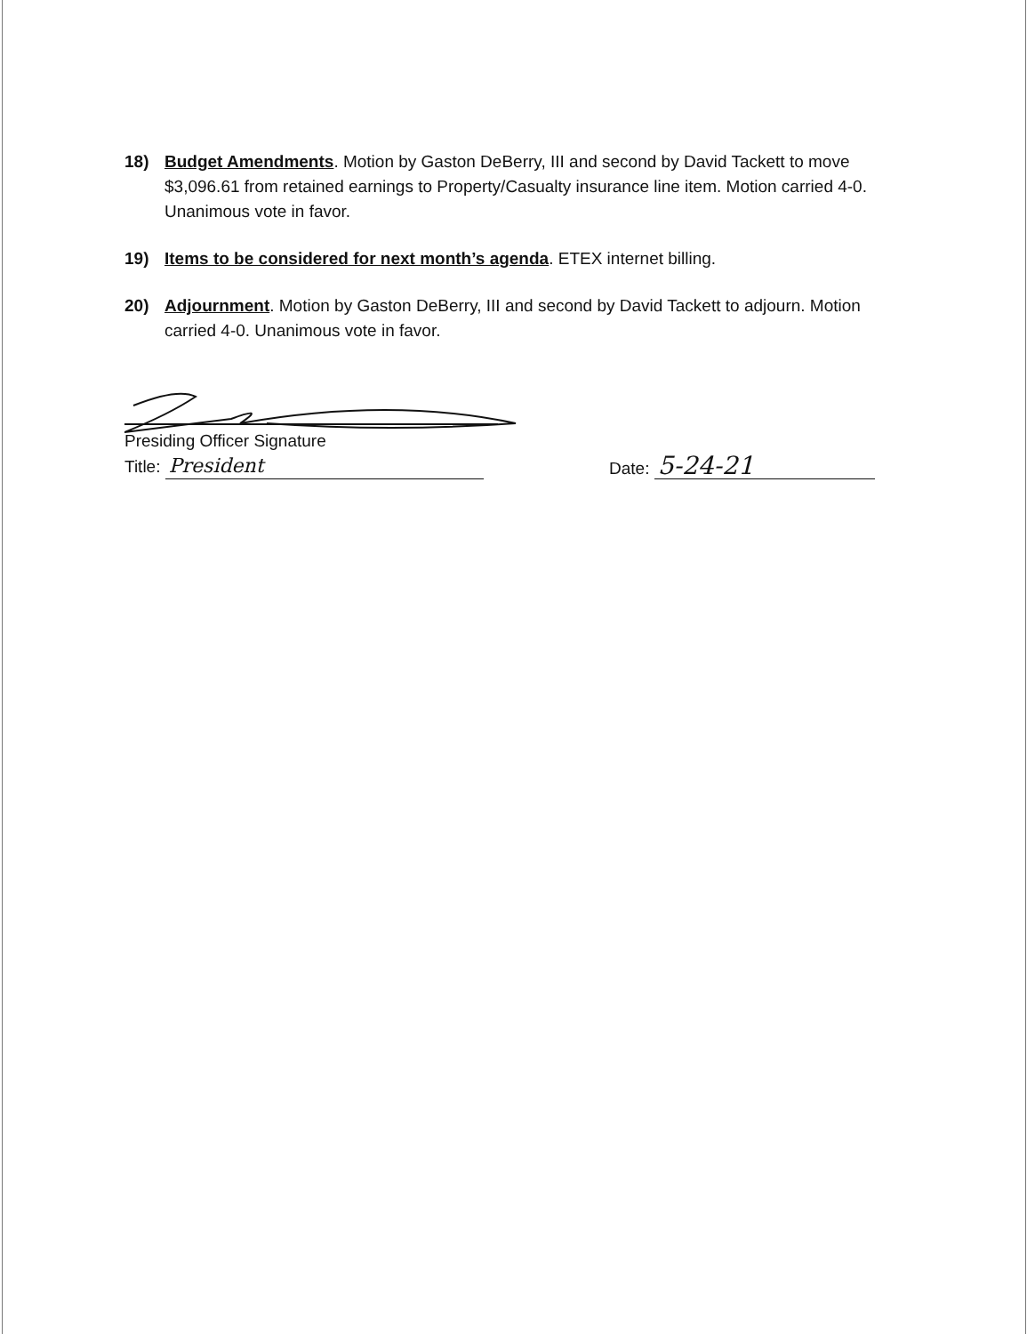18) Budget Amendments. Motion by Gaston DeBerry, III and second by David Tackett to move $3,096.61 from retained earnings to Property/Casualty insurance line item. Motion carried 4-0. Unanimous vote in favor.
19) Items to be considered for next month’s agenda. ETEX internet billing.
20) Adjournment. Motion by Gaston DeBerry, III and second by David Tackett to adjourn. Motion carried 4-0. Unanimous vote in favor.
Presiding Officer Signature
Title: President
Date: 5-24-21